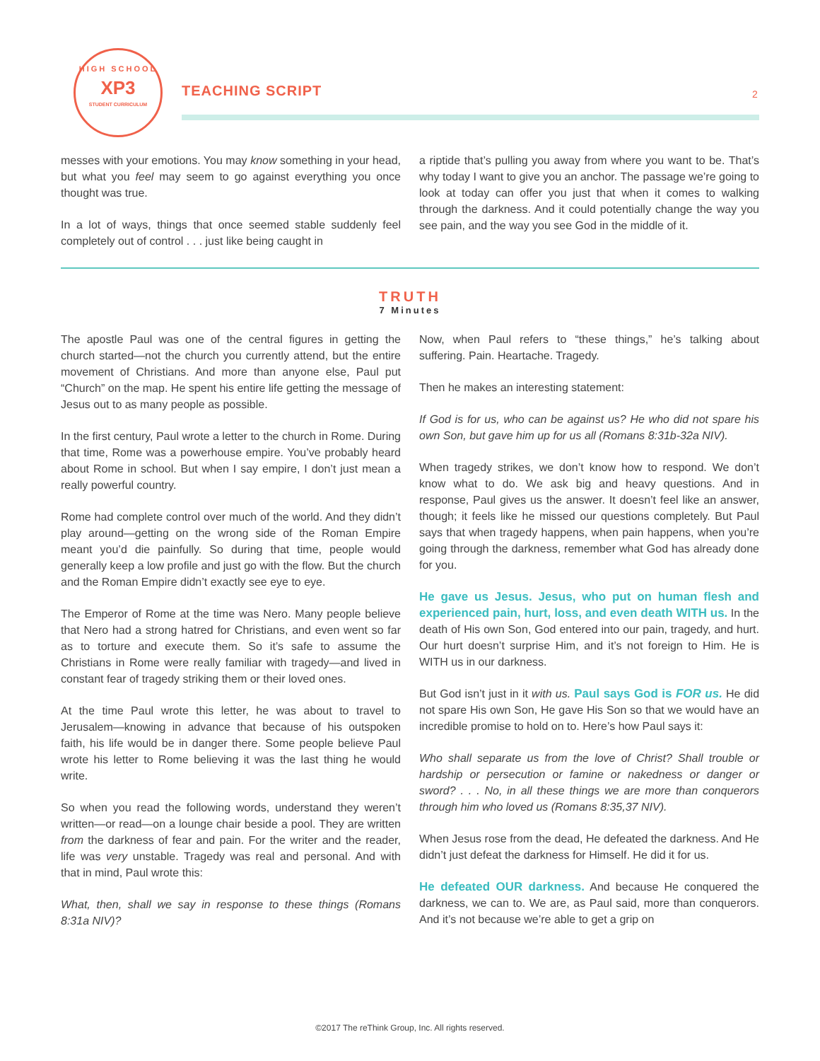HIGH SCHOOL
XP3
STUDENT CURRICULUM
TEACHING SCRIPT 2
messes with your emotions. You may know something in your head, but what you feel may seem to go against everything you once thought was true.
In a lot of ways, things that once seemed stable suddenly feel completely out of control . . . just like being caught in
a riptide that’s pulling you away from where you want to be. That’s why today I want to give you an anchor. The passage we’re going to look at today can offer you just that when it comes to walking through the darkness. And it could potentially change the way you see pain, and the way you see God in the middle of it.
TRUTH
7 Minutes
The apostle Paul was one of the central figures in getting the church started—not the church you currently attend, but the entire movement of Christians. And more than anyone else, Paul put “Church” on the map. He spent his entire life getting the message of Jesus out to as many people as possible.
In the first century, Paul wrote a letter to the church in Rome. During that time, Rome was a powerhouse empire. You’ve probably heard about Rome in school. But when I say empire, I don’t just mean a really powerful country.
Rome had complete control over much of the world. And they didn’t play around—getting on the wrong side of the Roman Empire meant you’d die painfully. So during that time, people would generally keep a low profile and just go with the flow. But the church and the Roman Empire didn’t exactly see eye to eye.
The Emperor of Rome at the time was Nero. Many people believe that Nero had a strong hatred for Christians, and even went so far as to torture and execute them. So it’s safe to assume the Christians in Rome were really familiar with tragedy—and lived in constant fear of tragedy striking them or their loved ones.
At the time Paul wrote this letter, he was about to travel to Jerusalem—knowing in advance that because of his outspoken faith, his life would be in danger there. Some people believe Paul wrote his letter to Rome believing it was the last thing he would write.
So when you read the following words, understand they weren’t written—or read—on a lounge chair beside a pool. They are written from the darkness of fear and pain. For the writer and the reader, life was very unstable. Tragedy was real and personal. And with that in mind, Paul wrote this:
What, then, shall we say in response to these things (Romans 8:31a NIV)?
Now, when Paul refers to “these things,” he’s talking about suffering. Pain. Heartache. Tragedy.
Then he makes an interesting statement:
If God is for us, who can be against us? He who did not spare his own Son, but gave him up for us all (Romans 8:31b-32a NIV).
When tragedy strikes, we don’t know how to respond. We don’t know what to do. We ask big and heavy questions. And in response, Paul gives us the answer. It doesn’t feel like an answer, though; it feels like he missed our questions completely. But Paul says that when tragedy happens, when pain happens, when you’re going through the darkness, remember what God has already done for you.
He gave us Jesus. Jesus, who put on human flesh and experienced pain, hurt, loss, and even death WITH us. In the death of His own Son, God entered into our pain, tragedy, and hurt. Our hurt doesn’t surprise Him, and it’s not foreign to Him. He is WITH us in our darkness.
But God isn’t just in it with us. Paul says God is FOR us. He did not spare His own Son, He gave His Son so that we would have an incredible promise to hold on to. Here’s how Paul says it:
Who shall separate us from the love of Christ? Shall trouble or hardship or persecution or famine or nakedness or danger or sword? . . . No, in all these things we are more than conquerors through him who loved us (Romans 8:35,37 NIV).
When Jesus rose from the dead, He defeated the darkness. And He didn’t just defeat the darkness for Himself. He did it for us.
He defeated OUR darkness. And because He conquered the darkness, we can to. We are, as Paul said, more than conquerors. And it’s not because we’re able to get a grip on
©2017 The reThink Group, Inc. All rights reserved.